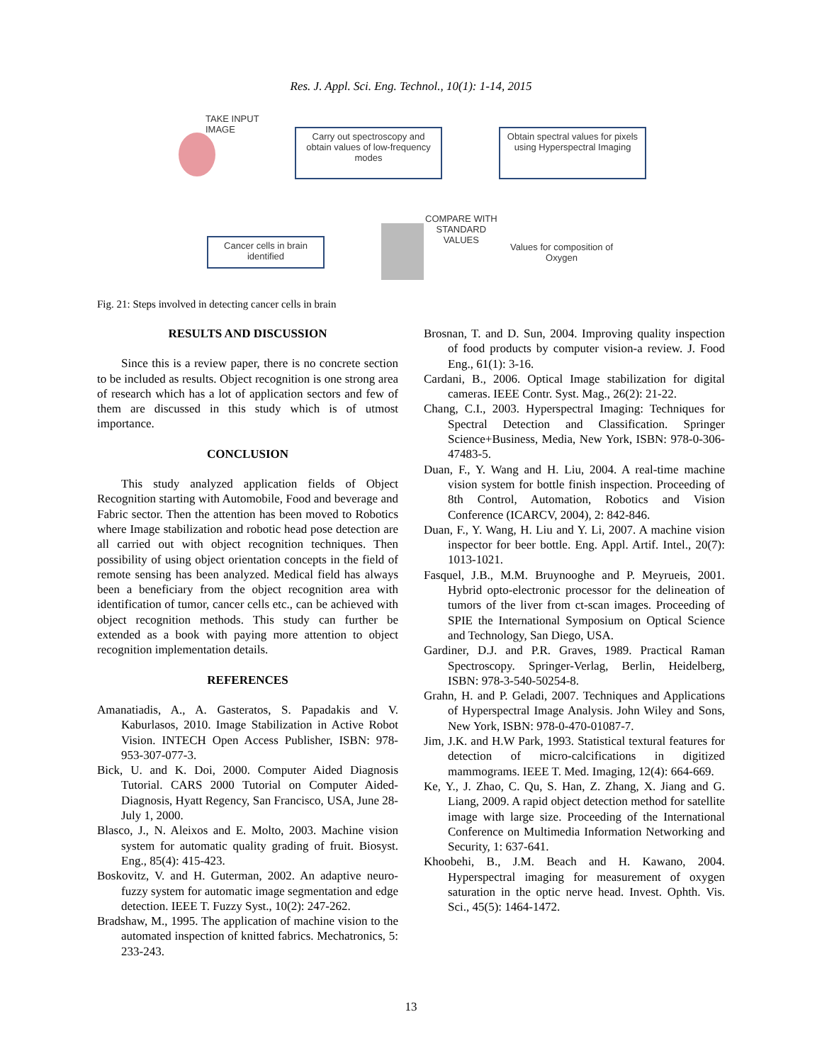Res. J. Appl. Sci. Eng. Technol., 10(1): 1-14, 2015
TAKE INPUT
IMAGE
Carry out spectroscopy and obtain values of low-frequency modes
Obtain spectral values for pixels using Hyperspectral Imaging
COMPARE WITH
STANDARD
VALUES
Cancer cells in brain identified
Values for composition of
Oxygen
Fig. 21: Steps involved in detecting cancer cells in brain
RESULTS AND DISCUSSION
Since this is a review paper, there is no concrete section to be included as results. Object recognition is one strong area of research which has a lot of application sectors and few of them are discussed in this study which is of utmost importance.
CONCLUSION
This study analyzed application fields of Object Recognition starting with Automobile, Food and beverage and Fabric sector. Then the attention has been moved to Robotics where Image stabilization and robotic head pose detection are all carried out with object recognition techniques. Then possibility of using object orientation concepts in the field of remote sensing has been analyzed. Medical field has always been a beneficiary from the object recognition area with identification of tumor, cancer cells etc., can be achieved with object recognition methods. This study can further be extended as a book with paying more attention to object recognition implementation details.
REFERENCES
Amanatiadis, A., A. Gasteratos, S. Papadakis and V. Kaburlasos, 2010. Image Stabilization in Active Robot Vision. INTECH Open Access Publisher, ISBN: 978-953-307-077-3.
Bick, U. and K. Doi, 2000. Computer Aided Diagnosis Tutorial. CARS 2000 Tutorial on Computer Aided-Diagnosis, Hyatt Regency, San Francisco, USA, June 28-July 1, 2000.
Blasco, J., N. Aleixos and E. Molto, 2003. Machine vision system for automatic quality grading of fruit. Biosyst. Eng., 85(4): 415-423.
Boskovitz, V. and H. Guterman, 2002. An adaptive neuro-fuzzy system for automatic image segmentation and edge detection. IEEE T. Fuzzy Syst., 10(2): 247-262.
Bradshaw, M., 1995. The application of machine vision to the automated inspection of knitted fabrics. Mechatronics, 5: 233-243.
Brosnan, T. and D. Sun, 2004. Improving quality inspection of food products by computer vision-a review. J. Food Eng., 61(1): 3-16.
Cardani, B., 2006. Optical Image stabilization for digital cameras. IEEE Contr. Syst. Mag., 26(2): 21-22.
Chang, C.I., 2003. Hyperspectral Imaging: Techniques for Spectral Detection and Classification. Springer Science+Business, Media, New York, ISBN: 978-0-306-47483-5.
Duan, F., Y. Wang and H. Liu, 2004. A real-time machine vision system for bottle finish inspection. Proceeding of 8th Control, Automation, Robotics and Vision Conference (ICARCV, 2004), 2: 842-846.
Duan, F., Y. Wang, H. Liu and Y. Li, 2007. A machine vision inspector for beer bottle. Eng. Appl. Artif. Intel., 20(7): 1013-1021.
Fasquel, J.B., M.M. Bruynooghe and P. Meyrueis, 2001. Hybrid opto-electronic processor for the delineation of tumors of the liver from ct-scan images. Proceeding of SPIE the International Symposium on Optical Science and Technology, San Diego, USA.
Gardiner, D.J. and P.R. Graves, 1989. Practical Raman Spectroscopy. Springer-Verlag, Berlin, Heidelberg, ISBN: 978-3-540-50254-8.
Grahn, H. and P. Geladi, 2007. Techniques and Applications of Hyperspectral Image Analysis. John Wiley and Sons, New York, ISBN: 978-0-470-01087-7.
Jim, J.K. and H.W Park, 1993. Statistical textural features for detection of micro-calcifications in digitized mammograms. IEEE T. Med. Imaging, 12(4): 664-669.
Ke, Y., J. Zhao, C. Qu, S. Han, Z. Zhang, X. Jiang and G. Liang, 2009. A rapid object detection method for satellite image with large size. Proceeding of the International Conference on Multimedia Information Networking and Security, 1: 637-641.
Khoobehi, B., J.M. Beach and H. Kawano, 2004. Hyperspectral imaging for measurement of oxygen saturation in the optic nerve head. Invest. Ophth. Vis. Sci., 45(5): 1464-1472.
13